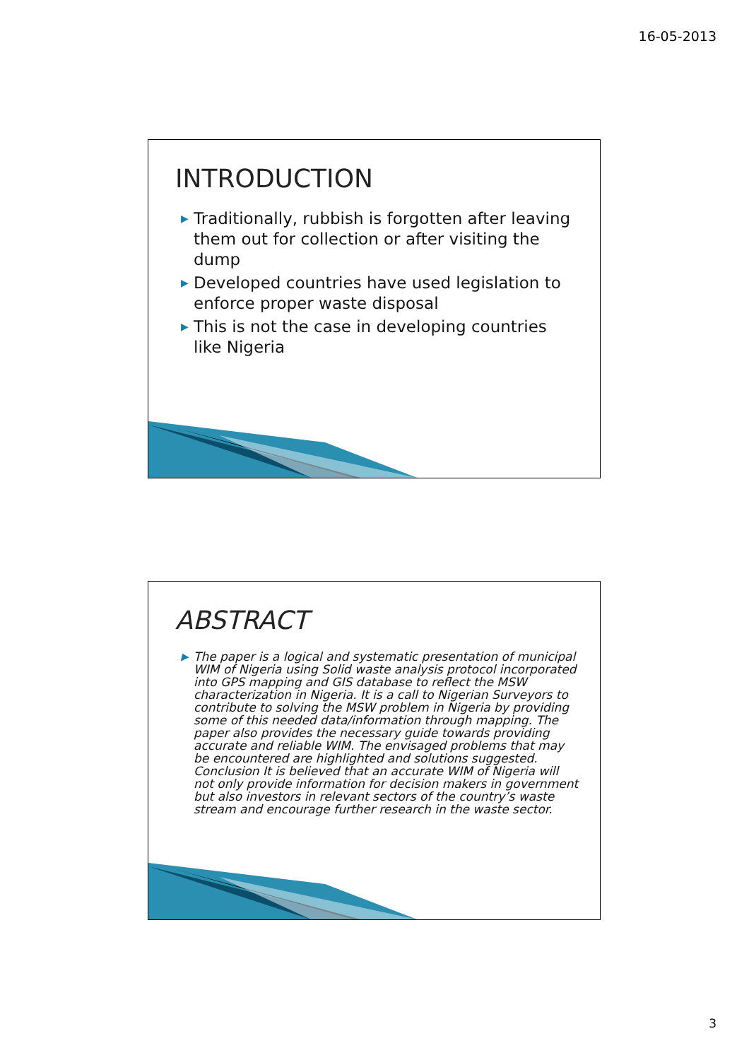16-05-2013
INTRODUCTION
▶ Traditionally, rubbish is forgotten after leaving them out for collection or after visiting the dump
▶ Developed countries have used legislation to enforce proper waste disposal
▶ This is not the case in developing countries like Nigeria
ABSTRACT
▶ The paper is a logical and systematic presentation of municipal WIM of Nigeria using Solid waste analysis protocol incorporated into GPS mapping and GIS database to reflect the MSW characterization in Nigeria. It is a call to Nigerian Surveyors to contribute to solving the MSW problem in Nigeria by providing some of this needed data/information through mapping. The paper also provides the necessary guide towards providing accurate and reliable WIM. The envisaged problems that may be encountered are highlighted and solutions suggested. Conclusion It is believed that an accurate WIM of Nigeria will not only provide information for decision makers in government but also investors in relevant sectors of the country’s waste stream and encourage further research in the waste sector.
3